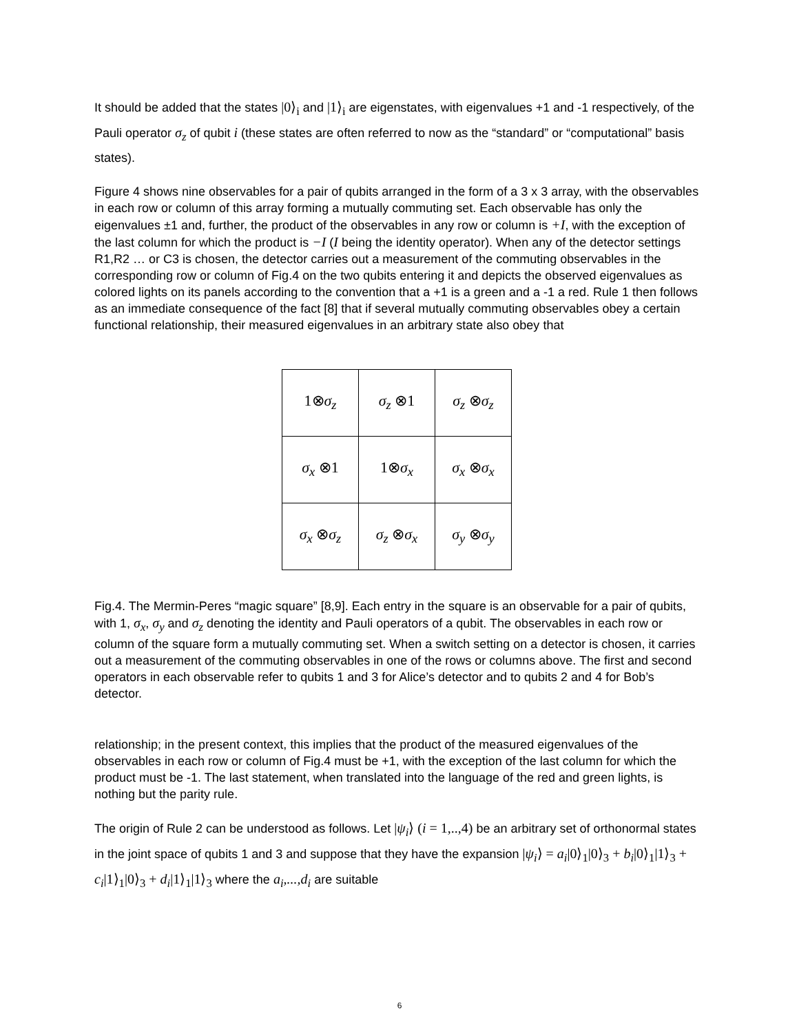It should be added that the states |0⟩<sub>i</sub> and |1⟩<sub>i</sub> are eigenstates, with eigenvalues +1 and -1 respectively, of the Pauli operator σ<sub>z</sub> of qubit i (these states are often referred to now as the “standard” or “computational” basis states).
Figure 4 shows nine observables for a pair of qubits arranged in the form of a 3 x 3 array, with the observables in each row or column of this array forming a mutually commuting set. Each observable has only the eigenvalues ±1 and, further, the product of the observables in any row or column is +I, with the exception of the last column for which the product is −I (I being the identity operator). When any of the detector settings R1,R2 … or C3 is chosen, the detector carries out a measurement of the commuting observables in the corresponding row or column of Fig.4 on the two qubits entering it and depicts the observed eigenvalues as colored lights on its panels according to the convention that a +1 is a green and a -1 a red. Rule 1 then follows as an immediate consequence of the fact [8] that if several mutually commuting observables obey a certain functional relationship, their measured eigenvalues in an arbitrary state also obey that
| 1⊗ σ<sub>z</sub> | σ<sub>z</sub> ⊗1 | σ<sub>z</sub> ⊗ σ<sub>z</sub> |
| σ<sub>x</sub> ⊗1 | 1⊗ σ<sub>x</sub> | σ<sub>x</sub> ⊗ σ<sub>x</sub> |
| σ<sub>x</sub> ⊗ σ<sub>z</sub> | σ<sub>z</sub> ⊗ σ<sub>x</sub> | σ<sub>y</sub> ⊗ σ<sub>y</sub> |
Fig.4. The Mermin-Peres “magic square” [8,9]. Each entry in the square is an observable for a pair of qubits, with 1, σ<sub>x</sub>, σ<sub>y</sub> and σ<sub>z</sub> denoting the identity and Pauli operators of a qubit. The observables in each row or column of the square form a mutually commuting set. When a switch setting on a detector is chosen, it carries out a measurement of the commuting observables in one of the rows or columns above. The first and second operators in each observable refer to qubits 1 and 3 for Alice’s detector and to qubits 2 and 4 for Bob’s detector.
relationship; in the present context, this implies that the product of the measured eigenvalues of the observables in each row or column of Fig.4 must be +1, with the exception of the last column for which the product must be -1. The last statement, when translated into the language of the red and green lights, is nothing but the parity rule.
The origin of Rule 2 can be understood as follows. Let |ψ<sub>i</sub>⟩ (i = 1,..,4) be an arbitrary set of orthonormal states in the joint space of qubits 1 and 3 and suppose that they have the expansion |ψ<sub>i</sub>⟩ = a<sub>i</sub>|0⟩<sub>1</sub>|0⟩<sub>3</sub> + b<sub>i</sub>|0⟩<sub>1</sub>|1⟩<sub>3</sub> + c<sub>i</sub>|1⟩<sub>1</sub>|0⟩<sub>3</sub> + d<sub>i</sub>|1⟩<sub>1</sub>|1⟩<sub>3</sub> where the a<sub>i</sub>,...,d<sub>i</sub> are suitable
6